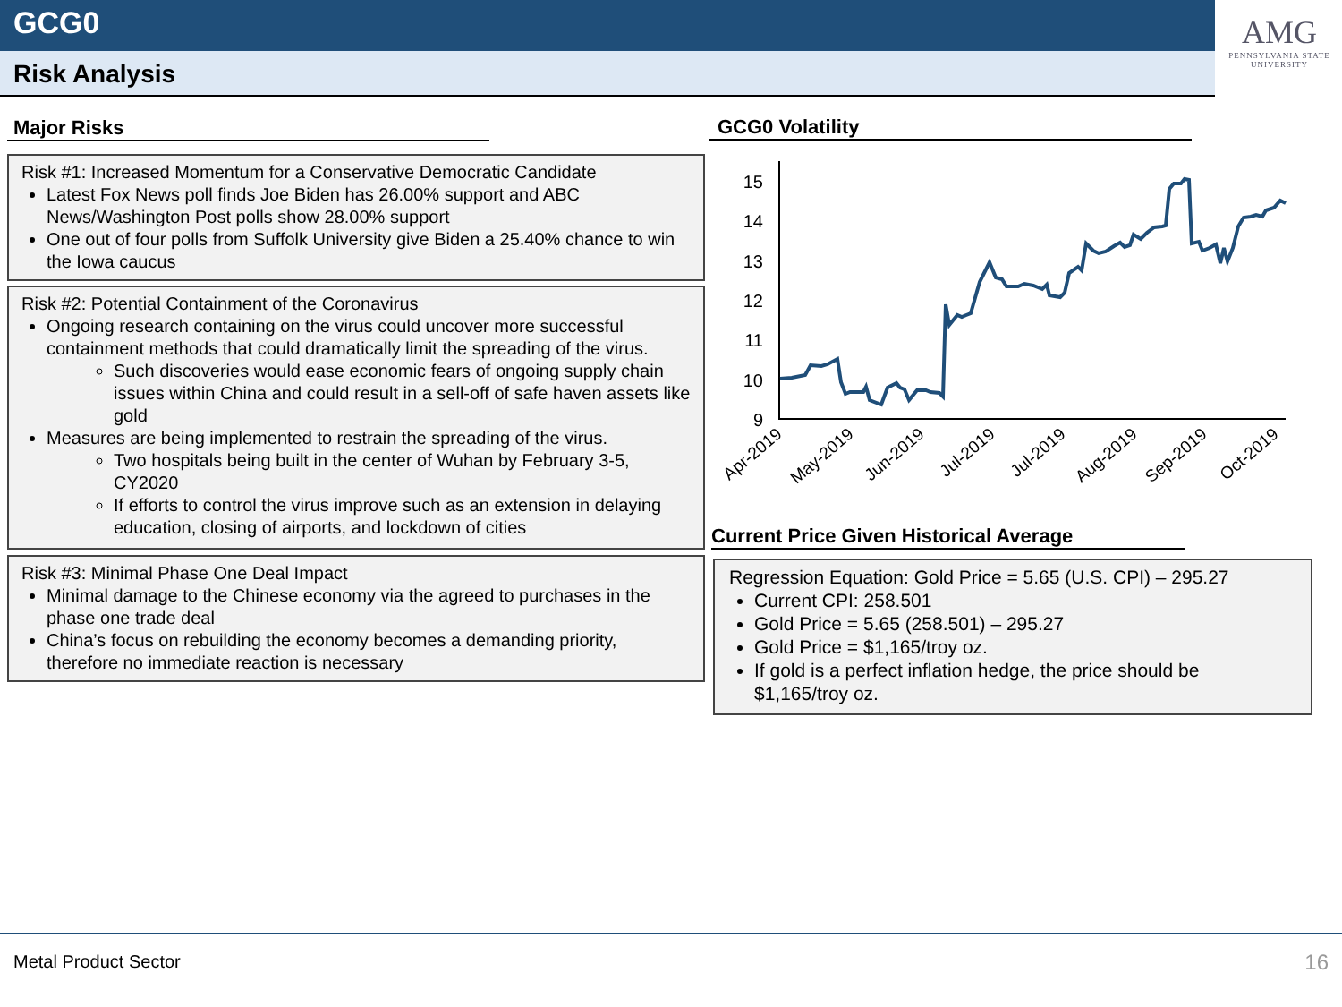GCG0
Risk Analysis
AMG
PENNSYLVANIA STATE UNIVERSITY
Major Risks GCG0 Volatility
Risk #1: Increased Momentum for a Conservative Democratic Candidate
Latest Fox News poll finds Joe Biden has 26.00% support and ABC News/Washington Post polls show 28.00% support
One out of four polls from Suffolk University give Biden a 25.40% chance to win the Iowa caucus
Risk #2: Potential Containment of the Coronavirus
Ongoing research containing on the virus could uncover more successful containment methods that could dramatically limit the spreading of the virus.
Such discoveries would ease economic fears of ongoing supply chain issues within China and could result in a sell-off of safe haven assets like gold
Measures are being implemented to restrain the spreading of the virus.
Two hospitals being built in the center of Wuhan by February 3-5, CY2020
If efforts to control the virus improve such as an extension in delaying education, closing of airports, and lockdown of cities
Risk #3: Minimal Phase One Deal Impact
Minimal damage to the Chinese economy via the agreed to purchases in the phase one trade deal
China’s focus on rebuilding the economy becomes a demanding priority, therefore no immediate reaction is necessary
15
14
13
12
11
10
9
Apr-2019
May-2019
Jun-2019
Jul-2019
Jul-2019
Aug-2019
Sep-2019
Oct-2019
Current Price Given Historical Average
Regression Equation: Gold Price = 5.65 (U.S. CPI) – 295.27
Current CPI: 258.501
Gold Price = 5.65 (258.501) – 295.27
Gold Price = $1,165/troy oz.
If gold is a perfect inflation hedge, the price should be $1,165/troy oz.
Metal Product Sector 16